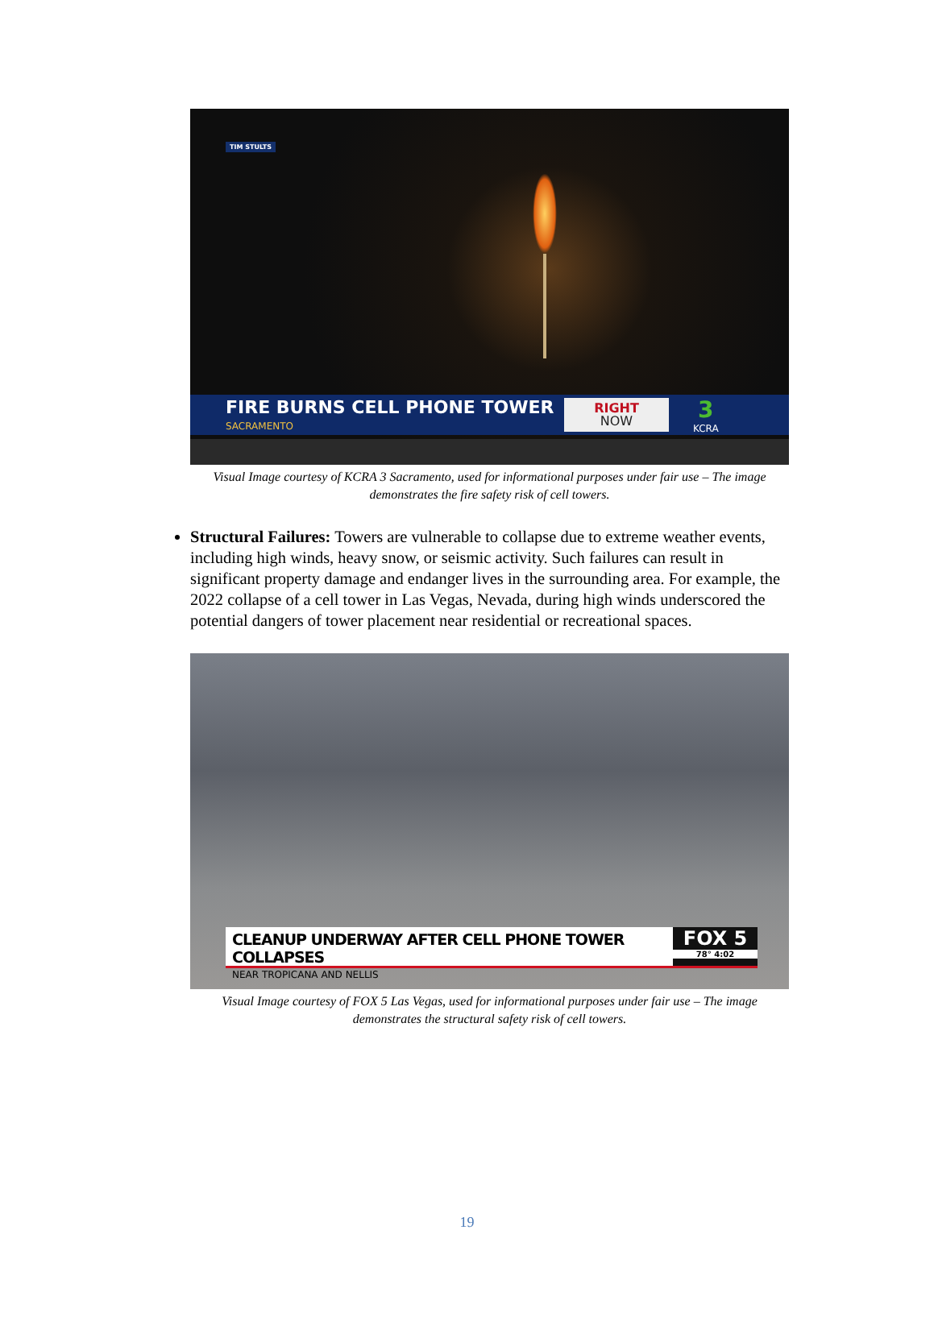TIM STULTS
FIRE BURNS CELL PHONE TOWER
SACRAMENTO
RIGHT
NOW
3
KCRA
Visual Image courtesy of KCRA 3 Sacramento, used for informational purposes under fair use – The image demonstrates the fire safety risk of cell towers.
Structural Failures: Towers are vulnerable to collapse due to extreme weather events, including high winds, heavy snow, or seismic activity. Such failures can result in significant property damage and endanger lives in the surrounding area. For example, the 2022 collapse of a cell tower in Las Vegas, Nevada, during high winds underscored the potential dangers of tower placement near residential or recreational spaces.
CLEANUP UNDERWAY AFTER CELL PHONE TOWER COLLAPSES
NEAR TROPICANA AND NELLIS
FOX 5
78° 4:02
Visual Image courtesy of FOX 5 Las Vegas, used for informational purposes under fair use – The image demonstrates the structural safety risk of cell towers.
19